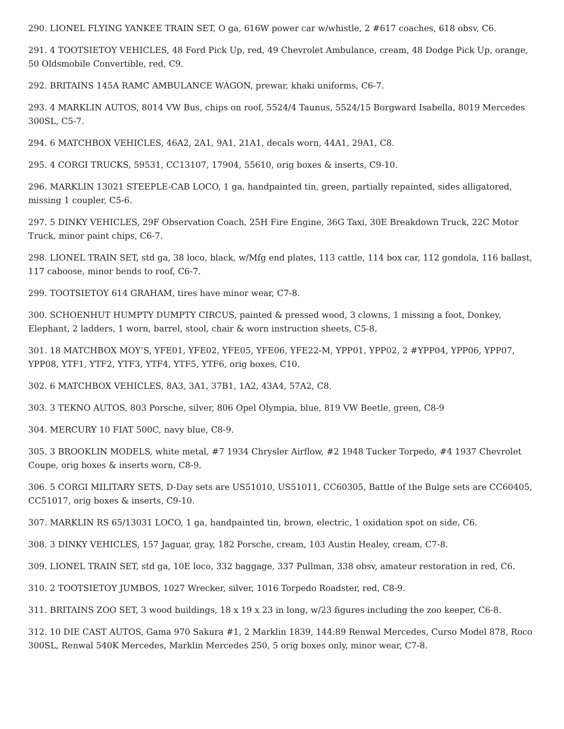290. LIONEL FLYING YANKEE TRAIN SET, O ga, 616W power car w/whistle, 2 #617 coaches, 618 obsv, C6.
291. 4 TOOTSIETOY VEHICLES, 48 Ford Pick Up, red, 49 Chevrolet Ambulance, cream, 48 Dodge Pick Up, orange, 50 Oldsmobile Convertible, red, C9.
292. BRITAINS 145A RAMC AMBULANCE WAGON, prewar, khaki uniforms, C6-7.
293. 4 MARKLIN AUTOS, 8014 VW Bus, chips on roof, 5524/4 Taunus, 5524/15 Borgward Isabella, 8019 Mercedes 300SL, C5-7.
294. 6 MATCHBOX VEHICLES, 46A2, 2A1, 9A1, 21A1, decals worn, 44A1, 29A1, C8.
295. 4 CORGI TRUCKS, 59531, CC13107, 17904, 55610, orig boxes & inserts, C9-10.
296. MARKLIN 13021 STEEPLE-CAB LOCO, 1 ga, handpainted tin, green, partially repainted, sides alligatored, missing 1 coupler, C5-6.
297. 5 DINKY VEHICLES, 29F Observation Coach, 25H Fire Engine, 36G Taxi, 30E Breakdown Truck, 22C Motor Truck, minor paint chips, C6-7.
298. LIONEL TRAIN SET, std ga, 38 loco, black, w/Mfg end plates, 113 cattle, 114 box car, 112 gondola, 116 ballast, 117 caboose, minor bends to roof, C6-7.
299. TOOTSIETOY 614 GRAHAM, tires have minor wear, C7-8.
300. SCHOENHUT HUMPTY DUMPTY CIRCUS, painted & pressed wood, 3 clowns, 1 missing a foot, Donkey, Elephant, 2 ladders, 1 worn, barrel, stool, chair & worn instruction sheets, C5-8.
301. 18 MATCHBOX MOY’S, YFE01, YFE02, YFE05, YFE06, YFE22-M, YPP01, YPP02, 2 #YPP04, YPP06, YPP07, YPP08, YTF1, YTF2, YTF3, YTF4, YTF5, YTF6, orig boxes, C10.
302. 6 MATCHBOX VEHICLES, 8A3, 3A1, 37B1, 1A2, 43A4, 57A2, C8.
303. 3 TEKNO AUTOS, 803 Porsche, silver, 806 Opel Olympia, blue, 819 VW Beetle, green, C8-9
304. MERCURY 10 FIAT 500C, navy blue, C8-9.
305. 3 BROOKLIN MODELS, white metal, #7 1934 Chrysler Airflow, #2 1948 Tucker Torpedo, #4 1937 Chevrolet Coupe, orig boxes & inserts worn, C8-9.
306. 5 CORGI MILITARY SETS, D-Day sets are US51010, US51011, CC60305, Battle of the Bulge sets are CC60405, CC51017, orig boxes & inserts, C9-10.
307. MARKLIN RS 65/13031 LOCO, 1 ga, handpainted tin, brown, electric, 1 oxidation spot on side, C6.
308. 3 DINKY VEHICLES, 157 Jaguar, gray, 182 Porsche, cream, 103 Austin Healey, cream, C7-8.
309. LIONEL TRAIN SET, std ga, 10E loco, 332 baggage, 337 Pullman, 338 obsv, amateur restoration in red, C6.
310. 2 TOOTSIETOY JUMBOS, 1027 Wrecker, silver, 1016 Torpedo Roadster, red, C8-9.
311. BRITAINS ZOO SET, 3 wood buildings, 18 x 19 x 23 in long, w/23 figures including the zoo keeper, C6-8.
312. 10 DIE CAST AUTOS, Gama 970 Sakura #1, 2 Marklin 1839, 144:89 Renwal Mercedes, Curso Model 878, Roco 300SL, Renwal 540K Mercedes, Marklin Mercedes 250, 5 orig boxes only, minor wear, C7-8.